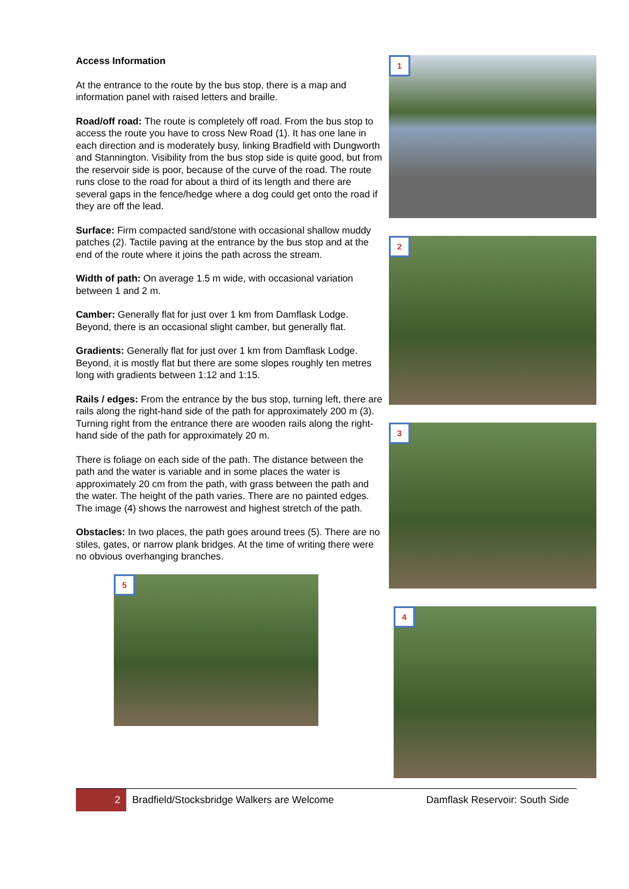Access Information
At the entrance to the route by the bus stop, there is a map and information panel with raised letters and braille.
Road/off road: The route is completely off road. From the bus stop to access the route you have to cross New Road (1). It has one lane in each direction and is moderately busy, linking Bradfield with Dungworth and Stannington. Visibility from the bus stop side is quite good, but from the reservoir side is poor, because of the curve of the road. The route runs close to the road for about a third of its length and there are several gaps in the fence/hedge where a dog could get onto the road if they are off the lead.
Surface: Firm compacted sand/stone with occasional shallow muddy patches (2). Tactile paving at the entrance by the bus stop and at the end of the route where it joins the path across the stream.
Width of path: On average 1.5 m wide, with occasional variation between 1 and 2 m.
Camber: Generally flat for just over 1 km from Damflask Lodge. Beyond, there is an occasional slight camber, but generally flat.
Gradients: Generally flat for just over 1 km from Damflask Lodge. Beyond, it is mostly flat but there are some slopes roughly ten metres long with gradients between 1:12 and 1:15.
Rails / edges: From the entrance by the bus stop, turning left, there are rails along the right-hand side of the path for approximately 200 m (3). Turning right from the entrance there are wooden rails along the right-hand side of the path for approximately 20 m.
There is foliage on each side of the path. The distance between the path and the water is variable and in some places the water is approximately 20 cm from the path, with grass between the path and the water. The height of the path varies. There are no painted edges. The image (4) shows the narrowest and highest stretch of the path.
Obstacles: In two places, the path goes around trees (5). There are no stiles, gates, or narrow plank bridges. At the time of writing there were no obvious overhanging branches.
5
1
2
3
4
2
Bradfield/Stocksbridge Walkers are Welcome
Damflask Reservoir: South Side